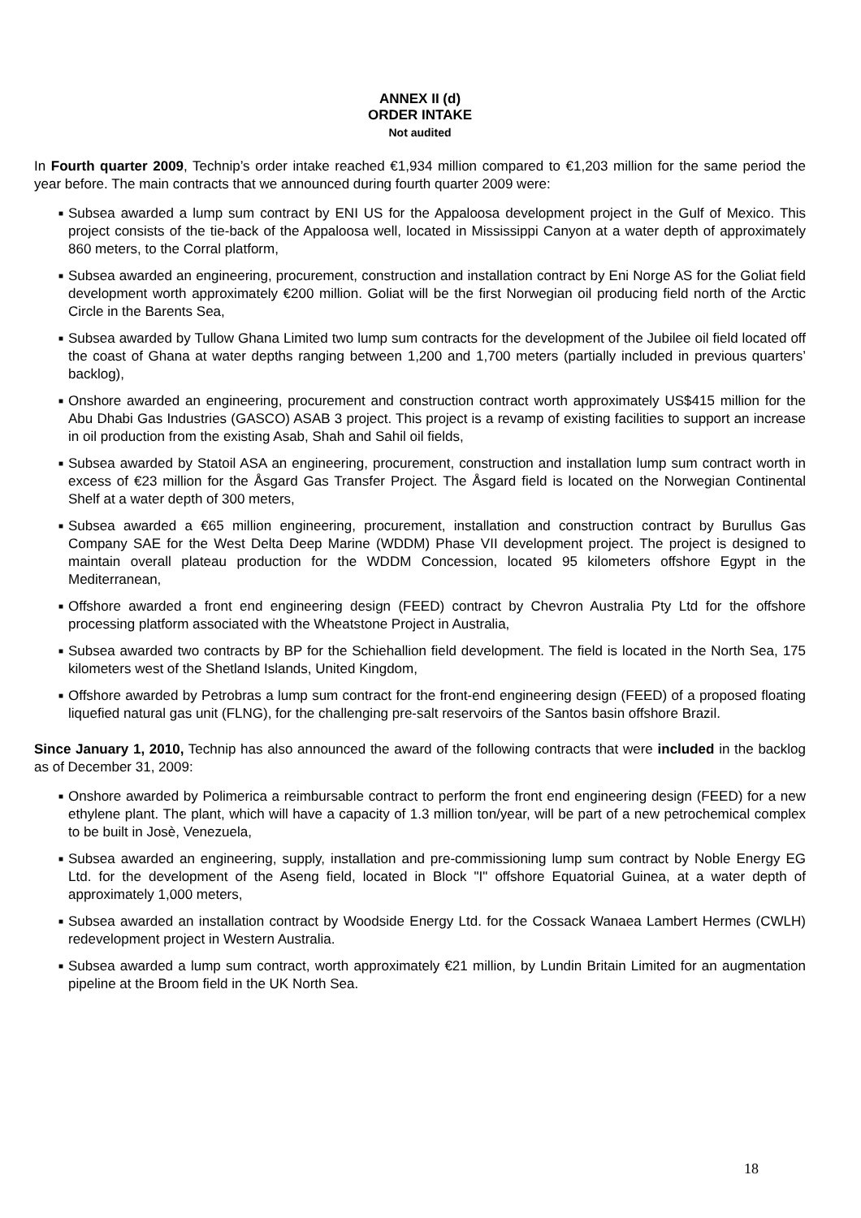ANNEX II (d)
ORDER INTAKE
Not audited
In Fourth quarter 2009, Technip’s order intake reached €1,934 million compared to €1,203 million for the same period the year before. The main contracts that we announced during fourth quarter 2009 were:
■ Subsea awarded a lump sum contract by ENI US for the Appaloosa development project in the Gulf of Mexico. This project consists of the tie-back of the Appaloosa well, located in Mississippi Canyon at a water depth of approximately 860 meters, to the Corral platform,
■ Subsea awarded an engineering, procurement, construction and installation contract by Eni Norge AS for the Goliat field development worth approximately €200 million. Goliat will be the first Norwegian oil producing field north of the Arctic Circle in the Barents Sea,
■ Subsea awarded by Tullow Ghana Limited two lump sum contracts for the development of the Jubilee oil field located off the coast of Ghana at water depths ranging between 1,200 and 1,700 meters (partially included in previous quarters’ backlog),
■ Onshore awarded an engineering, procurement and construction contract worth approximately US$415 million for the Abu Dhabi Gas Industries (GASCO) ASAB 3 project. This project is a revamp of existing facilities to support an increase in oil production from the existing Asab, Shah and Sahil oil fields,
■ Subsea awarded by Statoil ASA an engineering, procurement, construction and installation lump sum contract worth in excess of €23 million for the Åsgard Gas Transfer Project. The Åsgard field is located on the Norwegian Continental Shelf at a water depth of 300 meters,
■ Subsea awarded a €65 million engineering, procurement, installation and construction contract by Burullus Gas Company SAE for the West Delta Deep Marine (WDDM) Phase VII development project. The project is designed to maintain overall plateau production for the WDDM Concession, located 95 kilometers offshore Egypt in the Mediterranean,
■ Offshore awarded a front end engineering design (FEED) contract by Chevron Australia Pty Ltd for the offshore processing platform associated with the Wheatstone Project in Australia,
■ Subsea awarded two contracts by BP for the Schiehallion field development. The field is located in the North Sea, 175 kilometers west of the Shetland Islands, United Kingdom,
■ Offshore awarded by Petrobras a lump sum contract for the front-end engineering design (FEED) of a proposed floating liquefied natural gas unit (FLNG), for the challenging pre-salt reservoirs of the Santos basin offshore Brazil.
Since January 1, 2010, Technip has also announced the award of the following contracts that were included in the backlog as of December 31, 2009:
■ Onshore awarded by Polimerica a reimbursable contract to perform the front end engineering design (FEED) for a new ethylene plant. The plant, which will have a capacity of 1.3 million ton/year, will be part of a new petrochemical complex to be built in Josè, Venezuela,
■ Subsea awarded an engineering, supply, installation and pre-commissioning lump sum contract by Noble Energy EG Ltd. for the development of the Aseng field, located in Block "I" offshore Equatorial Guinea, at a water depth of approximately 1,000 meters,
■ Subsea awarded an installation contract by Woodside Energy Ltd. for the Cossack Wanaea Lambert Hermes (CWLH) redevelopment project in Western Australia.
■ Subsea awarded a lump sum contract, worth approximately €21 million, by Lundin Britain Limited for an augmentation pipeline at the Broom field in the UK North Sea.
18